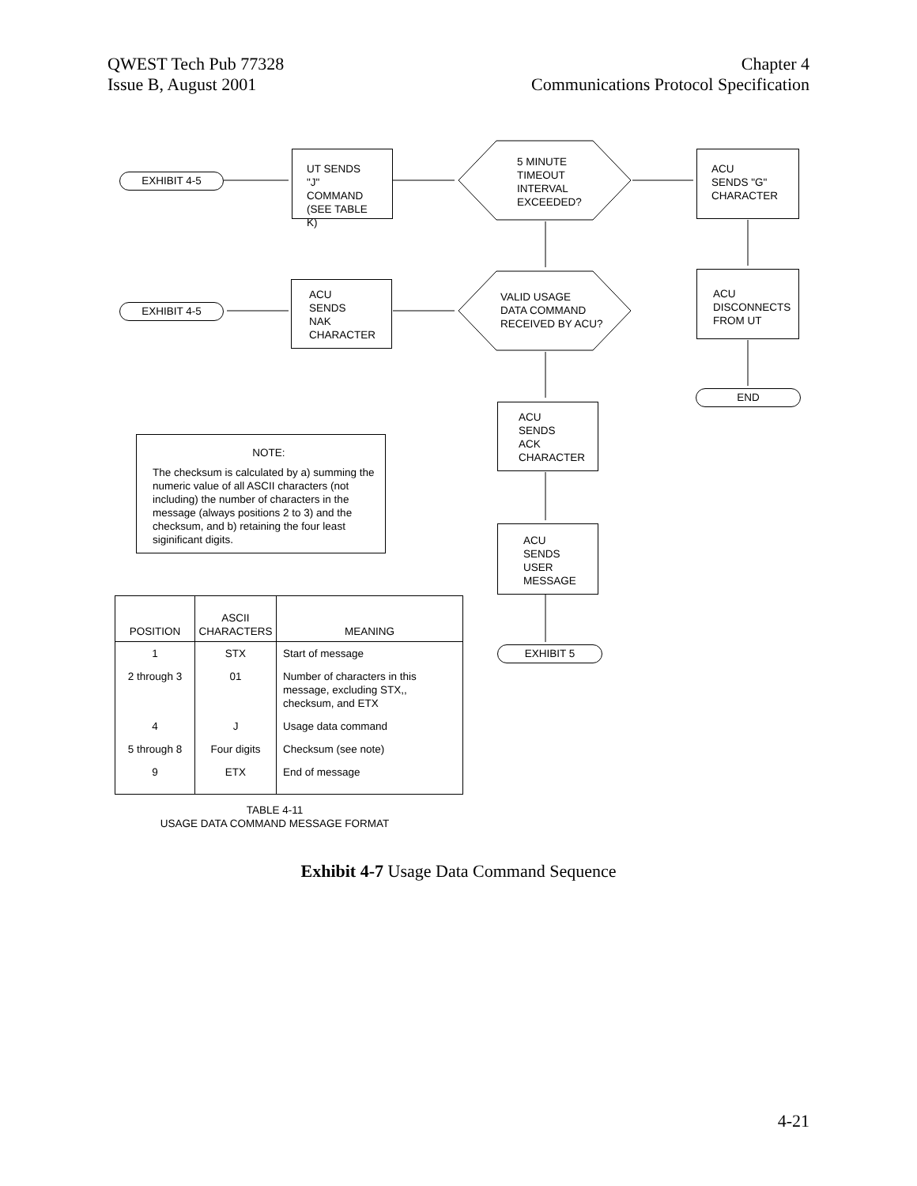QWEST Tech Pub 77328
Issue B, August 2001
Chapter 4
Communications Protocol Specification
EXHIBIT 4-5
UT SENDS
"J" COMMAND
(SEE TABLE K)
5 MINUTE
TIMEOUT
INTERVAL
EXCEEDED?
ACU
SENDS "G"
CHARACTER
EXHIBIT 4-5
ACU
SENDS
NAK
CHARACTER
VALID USAGE
DATA COMMAND
RECEIVED BY ACU?
ACU
DISCONNECTS
FROM UT
END
ACU
SENDS
ACK
CHARACTER
NOTE:
The checksum is calculated by a) summing the numeric value of all ASCII characters (not including) the number of characters in the message (always positions 2 to 3) and the checksum, and b) retaining the four least siginificant digits.
ACU
SENDS
USER
MESSAGE
EXHIBIT 5
| POSITION | ASCII CHARACTERS | MEANING |
| --- | --- | --- |
| 1 | STX | Start of message |
| 2 through 3 | 01 | Number of characters in this message, excluding STX,, checksum, and ETX |
| 4 | J | Usage data command |
| 5 through 8 | Four digits | Checksum (see note) |
| 9 | ETX | End of message |
TABLE 4-11
USAGE DATA COMMAND MESSAGE FORMAT
Exhibit 4-7 Usage Data Command Sequence
4-21